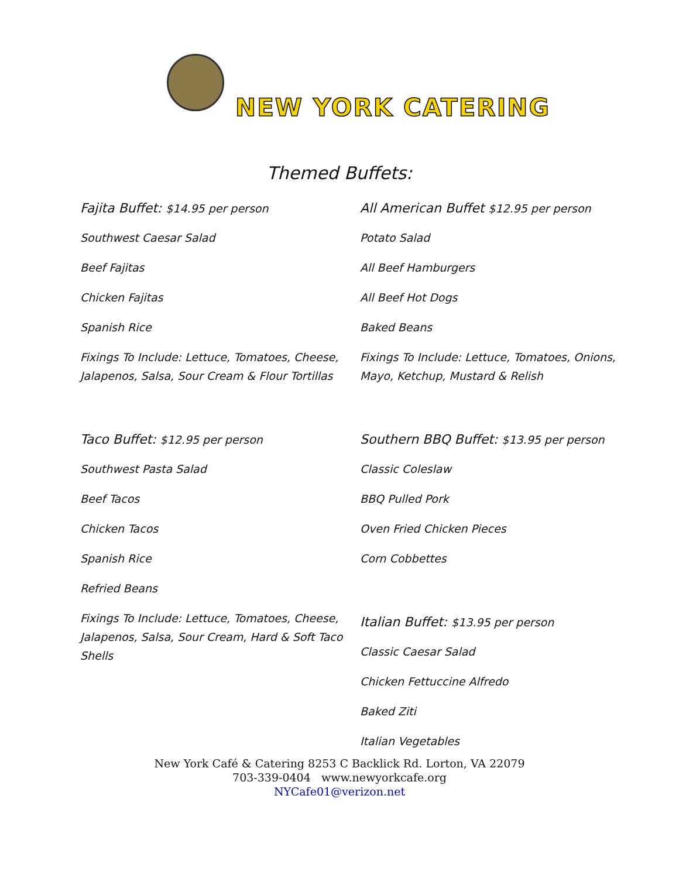NEW YORK CATERING
Themed Buffets:
Fajita Buffet: $14.95 per person
Southwest Caesar Salad
Beef Fajitas
Chicken Fajitas
Spanish Rice
Fixings To Include: Lettuce, Tomatoes, Cheese, Jalapenos, Salsa, Sour Cream & Flour Tortillas
Taco Buffet: $12.95 per person
Southwest Pasta Salad
Beef Tacos
Chicken Tacos
Spanish Rice
Refried Beans
Fixings To Include: Lettuce, Tomatoes, Cheese, Jalapenos, Salsa, Sour Cream, Hard & Soft Taco Shells
All American Buffet $12.95 per person
Potato Salad
All Beef Hamburgers
All Beef Hot Dogs
Baked Beans
Fixings To Include: Lettuce, Tomatoes, Onions, Mayo, Ketchup, Mustard & Relish
Southern BBQ Buffet: $13.95 per person
Classic Coleslaw
BBQ Pulled Pork
Oven Fried Chicken Pieces
Corn Cobbettes
Italian Buffet: $13.95 per person
Classic Caesar Salad
Chicken Fettuccine Alfredo
Baked Ziti
Italian Vegetables
New York Café & Catering 8253 C Backlick Rd. Lorton, VA 22079
703-339-0404 www.newyorkcafe.org
NYCafe01@verizon.net